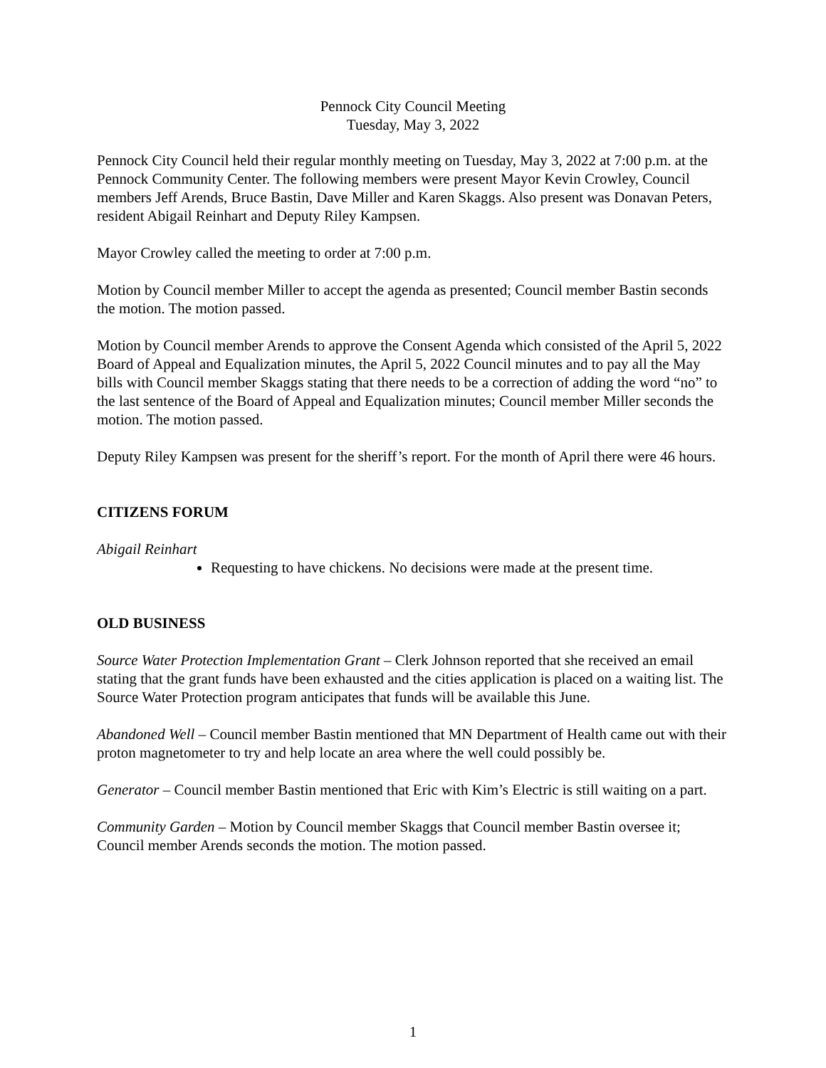Pennock City Council Meeting
Tuesday, May 3, 2022
Pennock City Council held their regular monthly meeting on Tuesday, May 3, 2022 at 7:00 p.m. at the Pennock Community Center. The following members were present Mayor Kevin Crowley, Council members Jeff Arends, Bruce Bastin, Dave Miller and Karen Skaggs. Also present was Donavan Peters, resident Abigail Reinhart and Deputy Riley Kampsen.
Mayor Crowley called the meeting to order at 7:00 p.m.
Motion by Council member Miller to accept the agenda as presented; Council member Bastin seconds the motion. The motion passed.
Motion by Council member Arends to approve the Consent Agenda which consisted of the April 5, 2022 Board of Appeal and Equalization minutes, the April 5, 2022 Council minutes and to pay all the May bills with Council member Skaggs stating that there needs to be a correction of adding the word “no” to the last sentence of the Board of Appeal and Equalization minutes; Council member Miller seconds the motion. The motion passed.
Deputy Riley Kampsen was present for the sheriff’s report. For the month of April there were 46 hours.
CITIZENS FORUM
Abigail Reinhart
Requesting to have chickens. No decisions were made at the present time.
OLD BUSINESS
Source Water Protection Implementation Grant – Clerk Johnson reported that she received an email stating that the grant funds have been exhausted and the cities application is placed on a waiting list. The Source Water Protection program anticipates that funds will be available this June.
Abandoned Well – Council member Bastin mentioned that MN Department of Health came out with their proton magnetometer to try and help locate an area where the well could possibly be.
Generator – Council member Bastin mentioned that Eric with Kim’s Electric is still waiting on a part.
Community Garden – Motion by Council member Skaggs that Council member Bastin oversee it; Council member Arends seconds the motion. The motion passed.
1